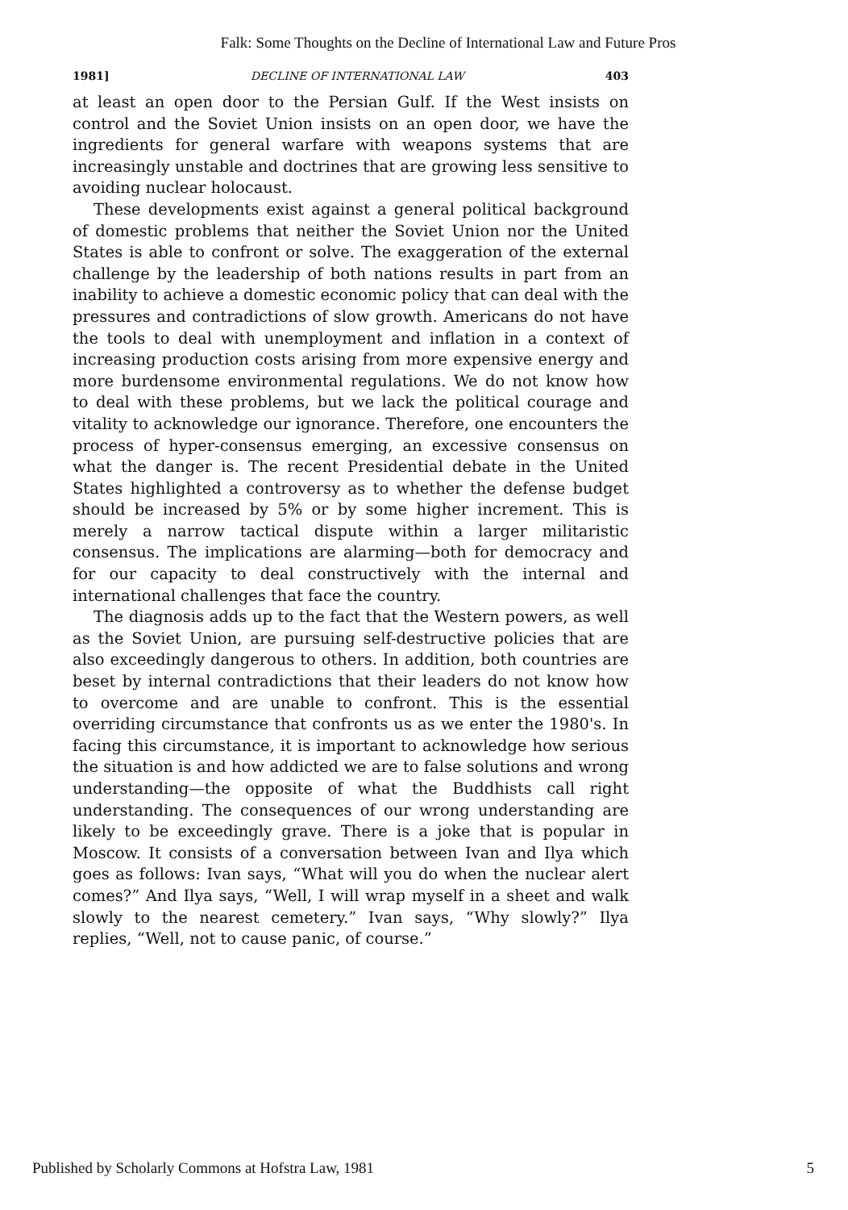Falk: Some Thoughts on the Decline of International Law and Future Pros
1981] DECLINE OF INTERNATIONAL LAW 403
at least an open door to the Persian Gulf. If the West insists on control and the Soviet Union insists on an open door, we have the ingredients for general warfare with weapons systems that are increasingly unstable and doctrines that are growing less sensitive to avoiding nuclear holocaust.
These developments exist against a general political background of domestic problems that neither the Soviet Union nor the United States is able to confront or solve. The exaggeration of the external challenge by the leadership of both nations results in part from an inability to achieve a domestic economic policy that can deal with the pressures and contradictions of slow growth. Americans do not have the tools to deal with unemployment and inflation in a context of increasing production costs arising from more expensive energy and more burdensome environmental regulations. We do not know how to deal with these problems, but we lack the political courage and vitality to acknowledge our ignorance. Therefore, one encounters the process of hyper-consensus emerging, an excessive consensus on what the danger is. The recent Presidential debate in the United States highlighted a controversy as to whether the defense budget should be increased by 5% or by some higher increment. This is merely a narrow tactical dispute within a larger militaristic consensus. The implications are alarming—both for democracy and for our capacity to deal constructively with the internal and international challenges that face the country.
The diagnosis adds up to the fact that the Western powers, as well as the Soviet Union, are pursuing self-destructive policies that are also exceedingly dangerous to others. In addition, both countries are beset by internal contradictions that their leaders do not know how to overcome and are unable to confront. This is the essential overriding circumstance that confronts us as we enter the 1980's. In facing this circumstance, it is important to acknowledge how serious the situation is and how addicted we are to false solutions and wrong understanding—the opposite of what the Buddhists call right understanding. The consequences of our wrong understanding are likely to be exceedingly grave. There is a joke that is popular in Moscow. It consists of a conversation between Ivan and Ilya which goes as follows: Ivan says, “What will you do when the nuclear alert comes?” And Ilya says, “Well, I will wrap myself in a sheet and walk slowly to the nearest cemetery.” Ivan says, “Why slowly?” Ilya replies, “Well, not to cause panic, of course.”
Published by Scholarly Commons at Hofstra Law, 1981 5